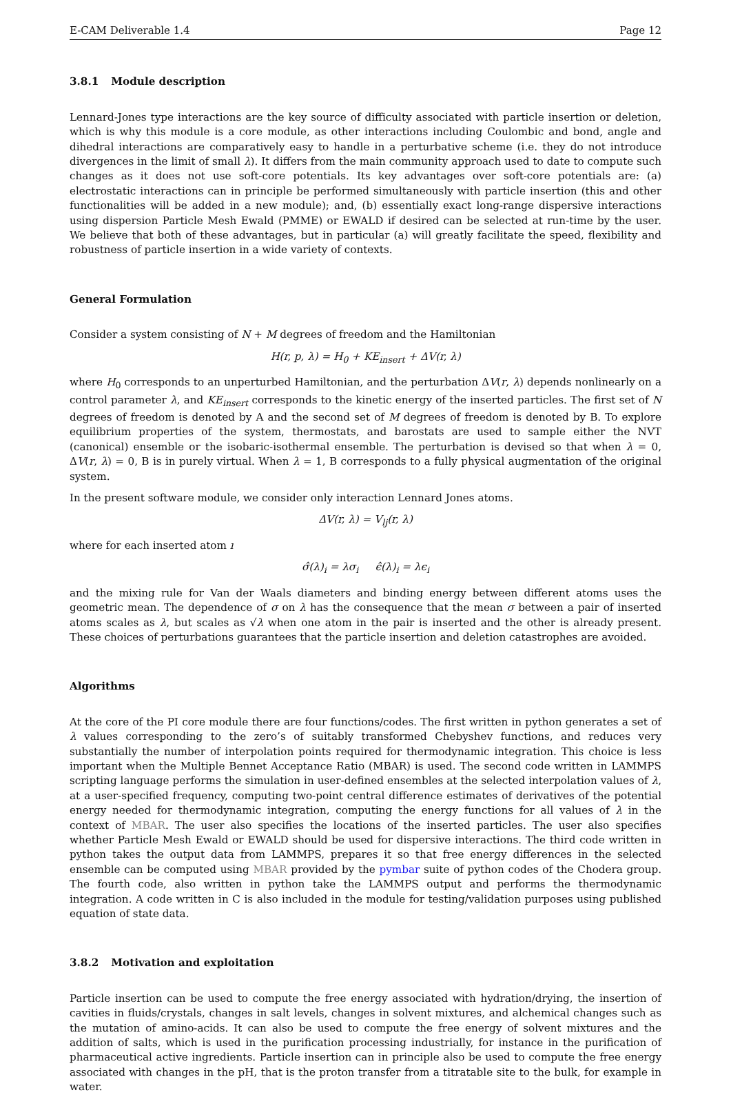E-CAM Deliverable 1.4 Page 12
3.8.1 Module description
Lennard-Jones type interactions are the key source of difficulty associated with particle insertion or deletion, which is why this module is a core module, as other interactions including Coulombic and bond, angle and dihedral interactions are comparatively easy to handle in a perturbative scheme (i.e. they do not introduce divergences in the limit of small λ). It differs from the main community approach used to date to compute such changes as it does not use soft-core potentials. Its key advantages over soft-core potentials are: (a) electrostatic interactions can in principle be performed simultaneously with particle insertion (this and other functionalities will be added in a new module); and, (b) essentially exact long-range dispersive interactions using dispersion Particle Mesh Ewald (PMME) or EWALD if desired can be selected at run-time by the user. We believe that both of these advantages, but in particular (a) will greatly facilitate the speed, flexibility and robustness of particle insertion in a wide variety of contexts.
General Formulation
Consider a system consisting of N + M degrees of freedom and the Hamiltonian
H(r, p, λ) = H<sub>0</sub> + KE<sub>insert</sub> + ΔV(r, λ)
where H<sub>0</sub> corresponds to an unperturbed Hamiltonian, and the perturbation ΔV(r, λ) depends nonlinearly on a control parameter λ, and KE<sub>insert</sub> corresponds to the kinetic energy of the inserted particles. The first set of N degrees of freedom is denoted by A and the second set of M degrees of freedom is denoted by B. To explore equilibrium properties of the system, thermostats, and barostats are used to sample either the NVT (canonical) ensemble or the isobaric-isothermal ensemble. The perturbation is devised so that when λ = 0, ΔV(r, λ) = 0, B is in purely virtual. When λ = 1, B corresponds to a fully physical augmentation of the original system.
In the present software module, we consider only interaction Lennard Jones atoms.
ΔV(r, λ) = V<sub>lj</sub>(r, λ)
where for each inserted atom ı
σ̂(λ)<sub>i</sub> = λσ<sub>i</sub> ϵ̂(λ)<sub>i</sub> = λϵ<sub>i</sub>
and the mixing rule for Van der Waals diameters and binding energy between different atoms uses the geometric mean. The dependence of σ on λ has the consequence that the mean σ between a pair of inserted atoms scales as λ, but scales as √λ when one atom in the pair is inserted and the other is already present. These choices of perturbations guarantees that the particle insertion and deletion catastrophes are avoided.
Algorithms
At the core of the PI core module there are four functions/codes. The first written in python generates a set of λ values corresponding to the zero’s of suitably transformed Chebyshev functions, and reduces very substantially the number of interpolation points required for thermodynamic integration. This choice is less important when the Multiple Bennet Acceptance Ratio (MBAR) is used. The second code written in LAMMPS scripting language performs the simulation in user-defined ensembles at the selected interpolation values of λ, at a user-specified frequency, computing two-point central difference estimates of derivatives of the potential energy needed for thermodynamic integration, computing the energy functions for all values of λ in the context of MBAR. The user also specifies the locations of the inserted particles. The user also specifies whether Particle Mesh Ewald or EWALD should be used for dispersive interactions. The third code written in python takes the output data from LAMMPS, prepares it so that free energy differences in the selected ensemble can be computed using MBAR provided by the pymbar suite of python codes of the Chodera group. The fourth code, also written in python take the LAMMPS output and performs the thermodynamic integration. A code written in C is also included in the module for testing/validation purposes using published equation of state data.
3.8.2 Motivation and exploitation
Particle insertion can be used to compute the free energy associated with hydration/drying, the insertion of cavities in fluids/crystals, changes in salt levels, changes in solvent mixtures, and alchemical changes such as the mutation of amino-acids. It can also be used to compute the free energy of solvent mixtures and the addition of salts, which is used in the purification processing industrially, for instance in the purification of pharmaceutical active ingredients. Particle insertion can in principle also be used to compute the free energy associated with changes in the pH, that is the proton transfer from a titratable site to the bulk, for example in water.